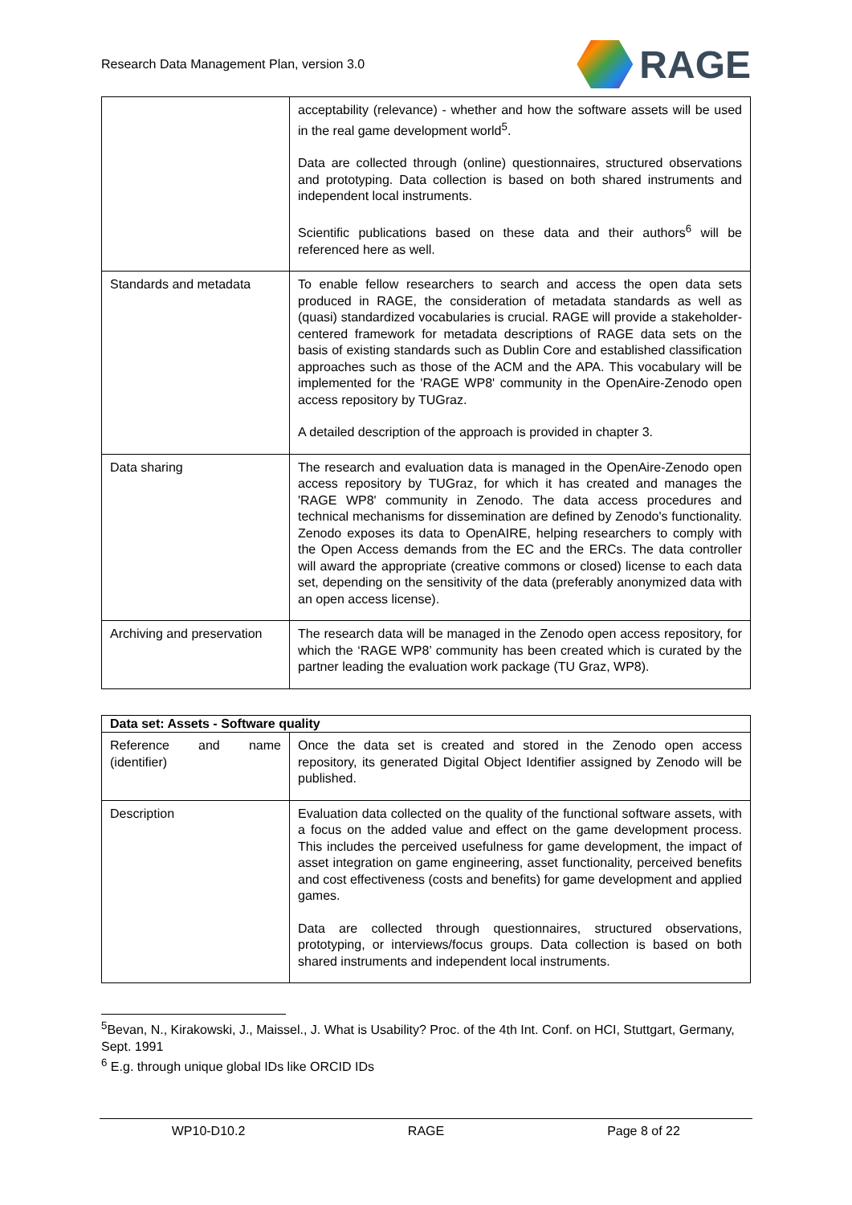Research Data Management Plan, version 3.0
RAGE
| | acceptability (relevance) - whether and how the software assets will be used in the real game development world<sup>5</sup>. Data are collected through (online) questionnaires, structured observations and prototyping. Data collection is based on both shared instruments and independent local instruments. Scientific publications based on these data and their authors<sup>6</sup> will be referenced here as well. |
| Standards and metadata | To enable fellow researchers to search and access the open data sets produced in RAGE, the consideration of metadata standards as well as (quasi) standardized vocabularies is crucial. RAGE will provide a stakeholder-centered framework for metadata descriptions of RAGE data sets on the basis of existing standards such as Dublin Core and established classification approaches such as those of the ACM and the APA. This vocabulary will be implemented for the 'RAGE WP8' community in the OpenAire-Zenodo open access repository by TUGraz. A detailed description of the approach is provided in chapter 3. |
| Data sharing | The research and evaluation data is managed in the OpenAire-Zenodo open access repository by TUGraz, for which it has created and manages the 'RAGE WP8' community in Zenodo. The data access procedures and technical mechanisms for dissemination are defined by Zenodo's functionality. Zenodo exposes its data to OpenAIRE, helping researchers to comply with the Open Access demands from the EC and the ERCs. The data controller will award the appropriate (creative commons or closed) license to each data set, depending on the sensitivity of the data (preferably anonymized data with an open access license). |
| Archiving and preservation | The research data will be managed in the Zenodo open access repository, for which the ‘RAGE WP8’ community has been created which is curated by the partner leading the evaluation work package (TU Graz, WP8). |
| Data set: Assets - Software quality | |
| --- | --- |
| Reference and name (identifier) | Once the data set is created and stored in the Zenodo open access repository, its generated Digital Object Identifier assigned by Zenodo will be published. |
| Description | Evaluation data collected on the quality of the functional software assets, with a focus on the added value and effect on the game development process. This includes the perceived usefulness for game development, the impact of asset integration on game engineering, asset functionality, perceived benefits and cost effectiveness (costs and benefits) for game development and applied games. Data are collected through questionnaires, structured observations, prototyping, or interviews/focus groups. Data collection is based on both shared instruments and independent local instruments. |
<sup>5</sup> Bevan, N., Kirakowski, J., Maissel., J. What is Usability? Proc. of the 4th Int. Conf. on HCI, Stuttgart, Germany, Sept. 1991
<sup>6</sup> E.g. through unique global IDs like ORCID IDs
WP10-D10.2 RAGE Page 8 of 22